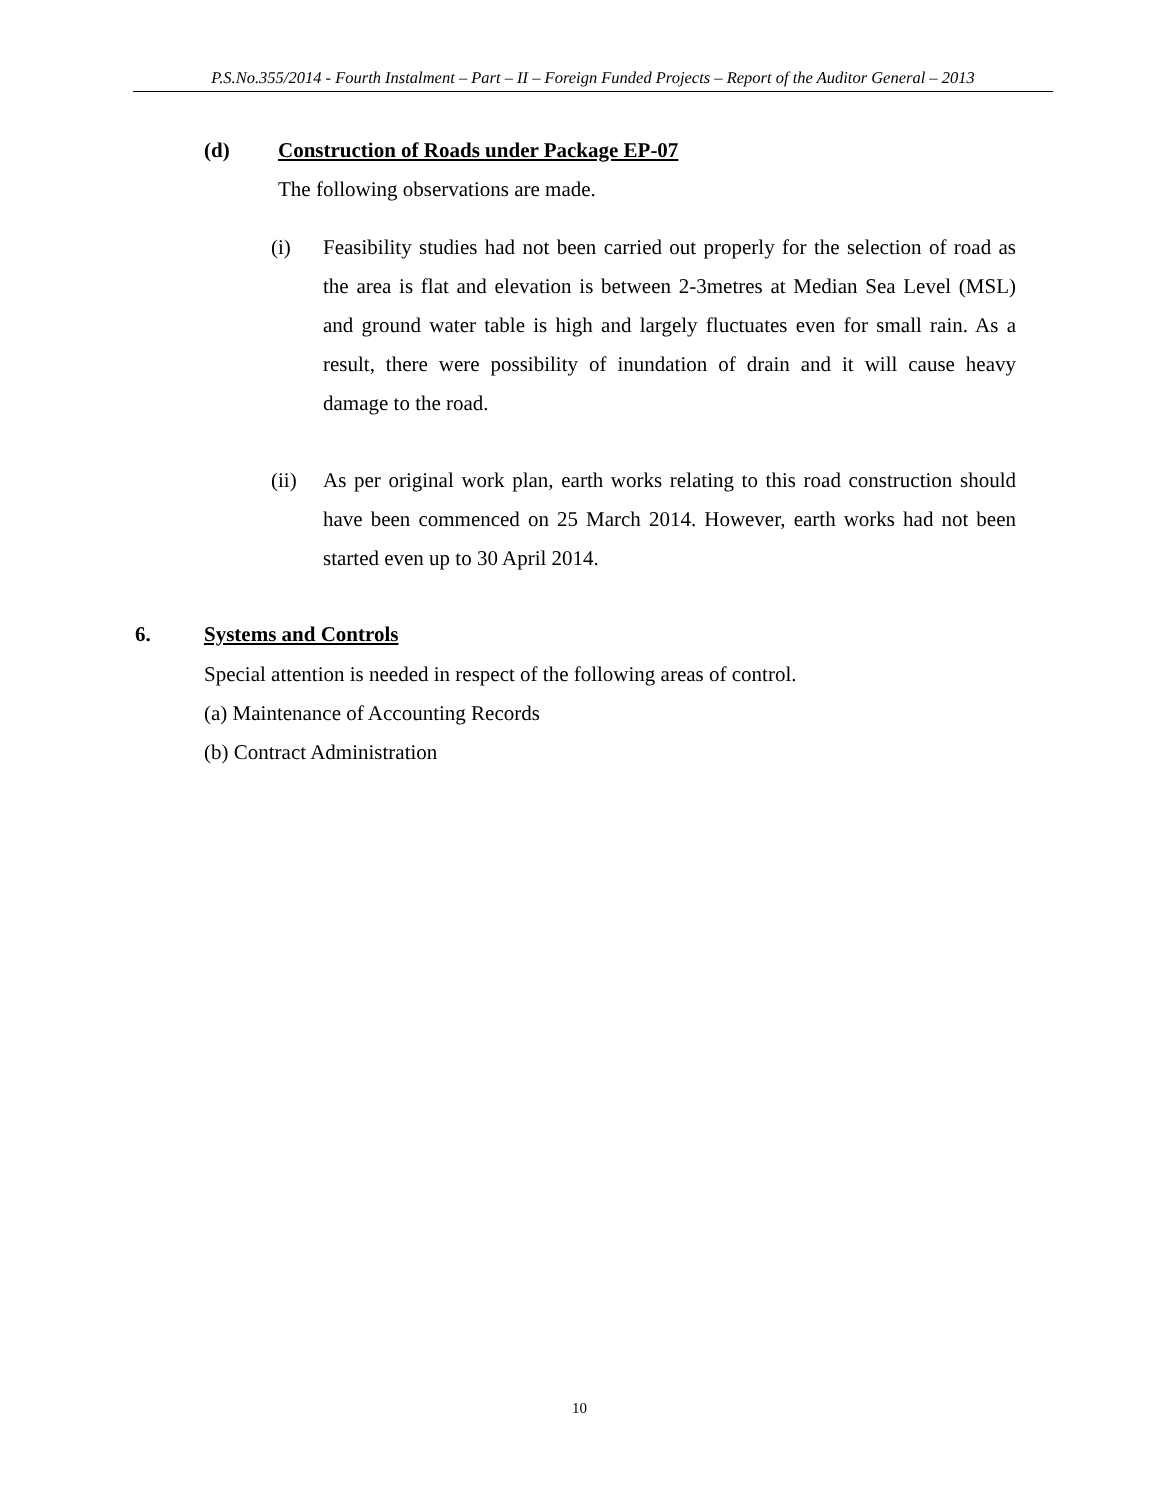P.S.No.355/2014 - Fourth Instalment – Part – II – Foreign Funded Projects – Report of the Auditor General – 2013
(d) Construction of Roads under Package EP-07
The following observations are made.
(i) Feasibility studies had not been carried out properly for the selection of road as the area is flat and elevation is between 2-3metres at Median Sea Level (MSL) and ground water table is high and largely fluctuates even for small rain. As a result, there were possibility of inundation of drain and it will cause heavy damage to the road.
(ii) As per original work plan, earth works relating to this road construction should have been commenced on 25 March 2014. However, earth works had not been started even up to 30 April 2014.
6. Systems and Controls
Special attention is needed in respect of the following areas of control.
(a) Maintenance of Accounting Records
(b) Contract Administration
10